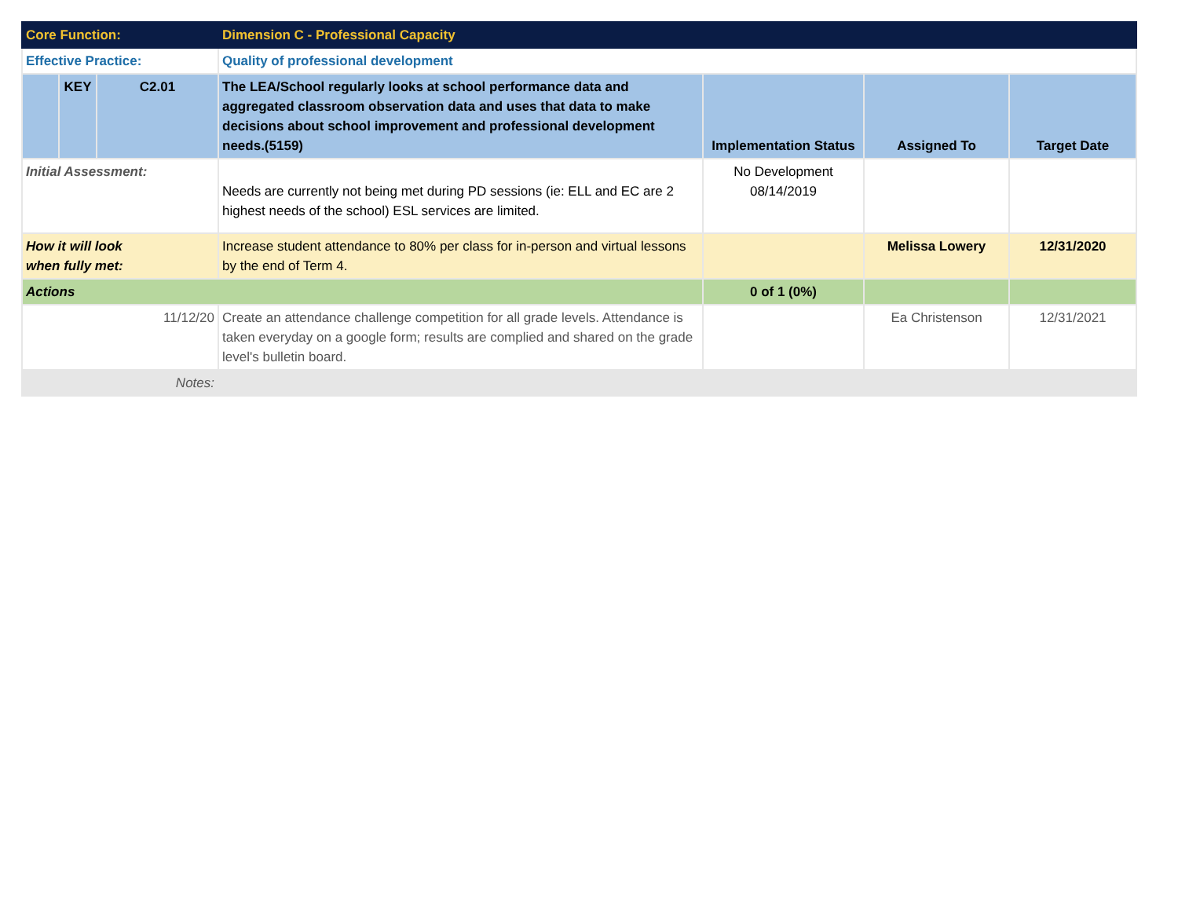| Core Function: | | | Dimension C - Professional Capacity | | | |
| Effective Practice: | | | Quality of professional development | | | |
| | KEY | C2.01 | The LEA/School regularly looks at school performance data and aggregated classroom observation data and uses that data to make decisions about school improvement and professional development needs.(5159) | Implementation Status | Assigned To | Target Date |
| Initial Assessment: | | | Needs are currently not being met during PD sessions (ie: ELL and EC are 2 highest needs of the school) ESL services are limited. | No Development 08/14/2019 | | |
| How it will look when fully met: | | | Increase student attendance to 80% per class for in-person and virtual lessons by the end of Term 4. | | Melissa Lowery | 12/31/2020 |
| Actions | | | | 0 of 1 (0%) | | |
| 11/12/20 | | | Create an attendance challenge competition for all grade levels. Attendance is taken everyday on a google form; results are complied and shared on the grade level's bulletin board. | | Ea Christenson | 12/31/2021 |
| Notes: | | | | | | |